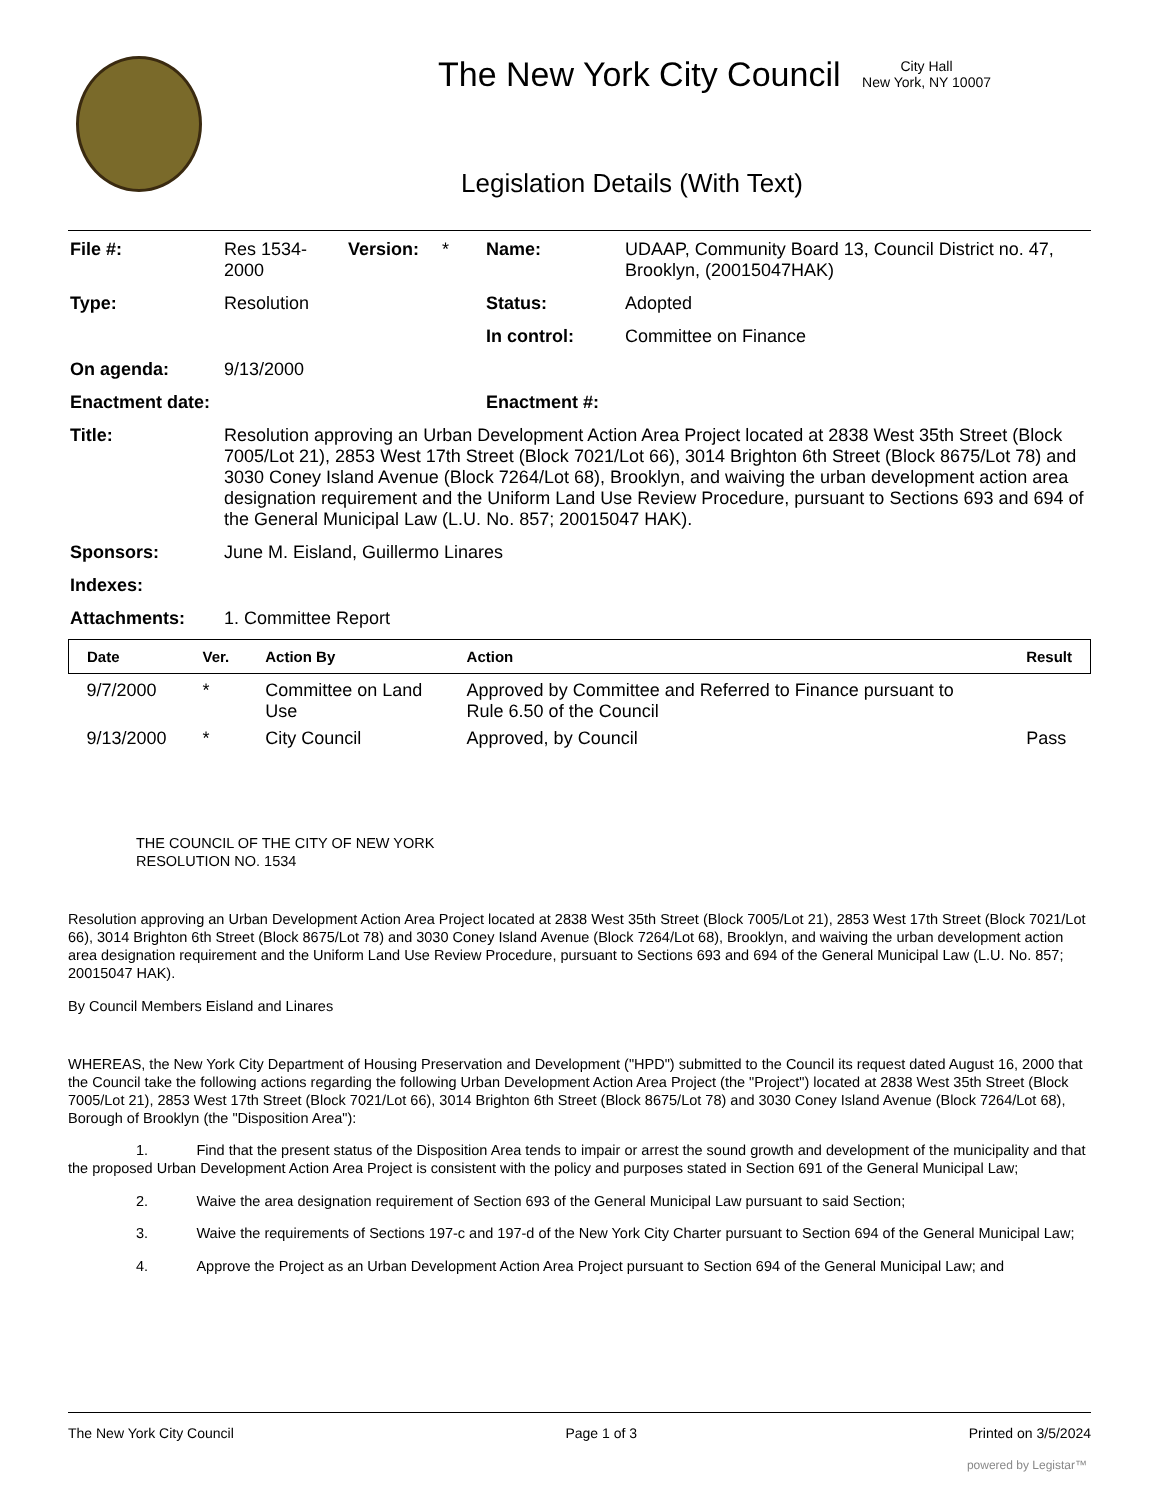The New York City Council
City Hall
New York, NY 10007
Legislation Details (With Text)
| File #: | Res 1534-2000 | Version: | * | Name: | UDAAP, Community Board 13, Council District no. 47, Brooklyn, (20015047HAK) |
| Type: | Resolution | | | Status: | Adopted |
| | | | | In control: | Committee on Finance |
| On agenda: | 9/13/2000 | | | | |
| Enactment date: | | | | Enactment #: | |
| Title: | Resolution approving an Urban Development Action Area Project located at 2838 West 35th Street (Block 7005/Lot 21), 2853 West 17th Street (Block 7021/Lot 66), 3014 Brighton 6th Street (Block 8675/Lot 78) and 3030 Coney Island Avenue (Block 7264/Lot 68), Brooklyn, and waiving the urban development action area designation requirement and the Uniform Land Use Review Procedure, pursuant to Sections 693 and 694 of the General Municipal Law (L.U. No. 857; 20015047 HAK). | | | | |
| Sponsors: | June M. Eisland, Guillermo Linares | | | | |
| Indexes: | | | | | |
| Attachments: | 1. Committee Report | | | | |
| Date | Ver. | Action By | Action | Result |
| --- | --- | --- | --- | --- |
| 9/7/2000 | * | Committee on Land Use | Approved by Committee and Referred to Finance pursuant to Rule 6.50 of the Council | |
| 9/13/2000 | * | City Council | Approved, by Council | Pass |
THE COUNCIL OF THE CITY OF NEW YORK
RESOLUTION NO. 1534
Resolution approving an Urban Development Action Area Project located at 2838 West 35th Street (Block 7005/Lot 21), 2853 West 17th Street (Block 7021/Lot 66), 3014 Brighton 6th Street (Block 8675/Lot 78) and 3030 Coney Island Avenue (Block 7264/Lot 68), Brooklyn, and waiving the urban development action area designation requirement and the Uniform Land Use Review Procedure, pursuant to Sections 693 and 694 of the General Municipal Law (L.U. No. 857; 20015047 HAK).
By Council Members Eisland and Linares
WHEREAS, the New York City Department of Housing Preservation and Development ("HPD") submitted to the Council its request dated August 16, 2000 that the Council take the following actions regarding the following Urban Development Action Area Project (the "Project") located at 2838 West 35th Street (Block 7005/Lot 21), 2853 West 17th Street (Block 7021/Lot 66), 3014 Brighton 6th Street (Block 8675/Lot 78) and 3030 Coney Island Avenue (Block 7264/Lot 68), Borough of Brooklyn (the "Disposition Area"):
1. Find that the present status of the Disposition Area tends to impair or arrest the sound growth and development of the municipality and that the proposed Urban Development Action Area Project is consistent with the policy and purposes stated in Section 691 of the General Municipal Law;
2. Waive the area designation requirement of Section 693 of the General Municipal Law pursuant to said Section;
3. Waive the requirements of Sections 197-c and 197-d of the New York City Charter pursuant to Section 694 of the General Municipal Law;
4. Approve the Project as an Urban Development Action Area Project pursuant to Section 694 of the General Municipal Law; and
The New York City Council Page 1 of 3 Printed on 3/5/2024
powered by Legistar™